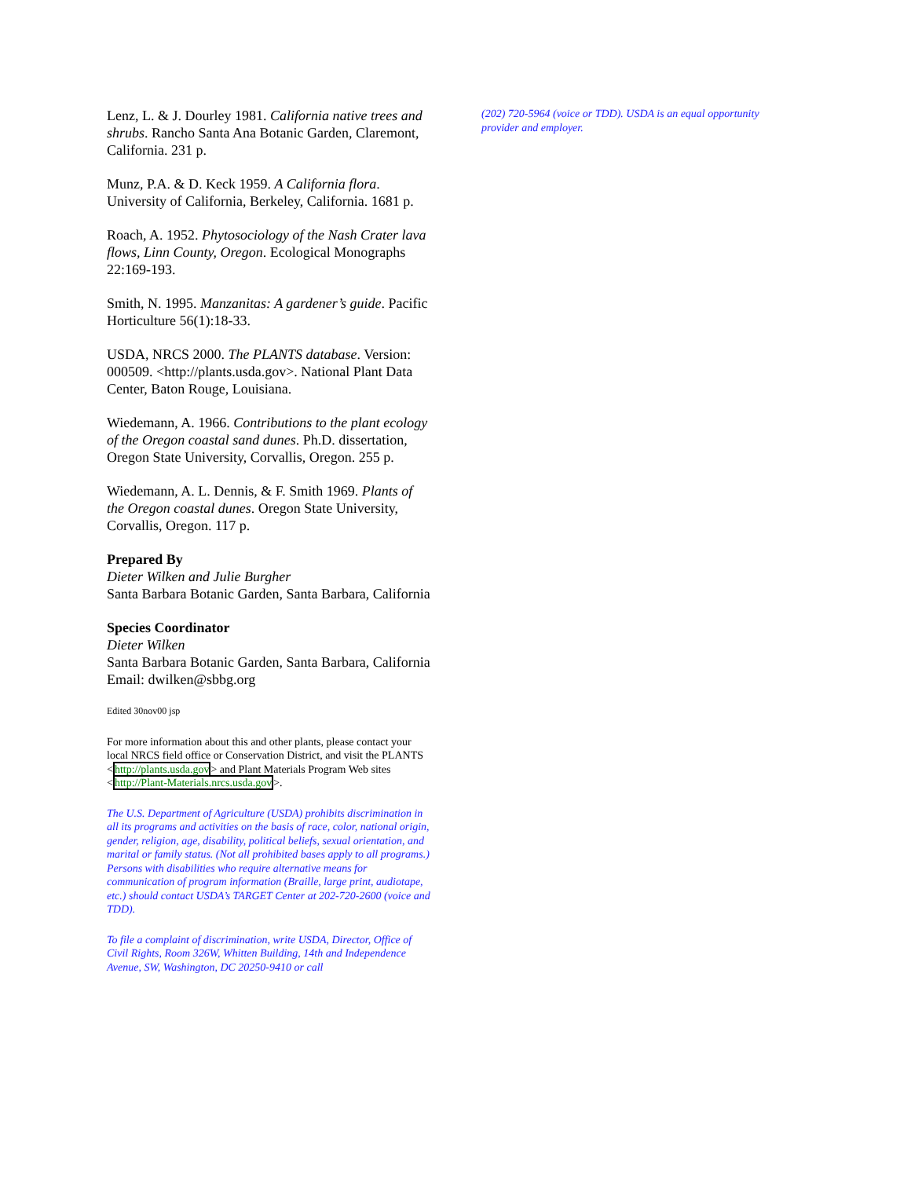Lenz, L. & J. Dourley 1981. California native trees and shrubs. Rancho Santa Ana Botanic Garden, Claremont, California. 231 p.
Munz, P.A. & D. Keck 1959. A California flora. University of California, Berkeley, California. 1681 p.
Roach, A. 1952. Phytosociology of the Nash Crater lava flows, Linn County, Oregon. Ecological Monographs 22:169-193.
Smith, N. 1995. Manzanitas: A gardener’s guide. Pacific Horticulture 56(1):18-33.
USDA, NRCS 2000. The PLANTS database. Version: 000509. <http://plants.usda.gov>. National Plant Data Center, Baton Rouge, Louisiana.
Wiedemann, A. 1966. Contributions to the plant ecology of the Oregon coastal sand dunes. Ph.D. dissertation, Oregon State University, Corvallis, Oregon. 255 p.
Wiedemann, A. L. Dennis, & F. Smith 1969. Plants of the Oregon coastal dunes. Oregon State University, Corvallis, Oregon. 117 p.
Prepared By
Dieter Wilken and Julie Burgher
Santa Barbara Botanic Garden, Santa Barbara, California
Species Coordinator
Dieter Wilken
Santa Barbara Botanic Garden, Santa Barbara, California
Email: dwilken@sbbg.org
Edited 30nov00 jsp
For more information about this and other plants, please contact your local NRCS field office or Conservation District, and visit the PLANTS <http://plants.usda.gov> and Plant Materials Program Web sites <http://Plant-Materials.nrcs.usda.gov>.
The U.S. Department of Agriculture (USDA) prohibits discrimination in all its programs and activities on the basis of race, color, national origin, gender, religion, age, disability, political beliefs, sexual orientation, and marital or family status. (Not all prohibited bases apply to all programs.) Persons with disabilities who require alternative means for communication of program information (Braille, large print, audiotape, etc.) should contact USDA’s TARGET Center at 202-720-2600 (voice and TDD).
To file a complaint of discrimination, write USDA, Director, Office of Civil Rights, Room 326W, Whitten Building, 14th and Independence Avenue, SW, Washington, DC 20250-9410 or call
(202) 720-5964 (voice or TDD). USDA is an equal opportunity provider and employer.